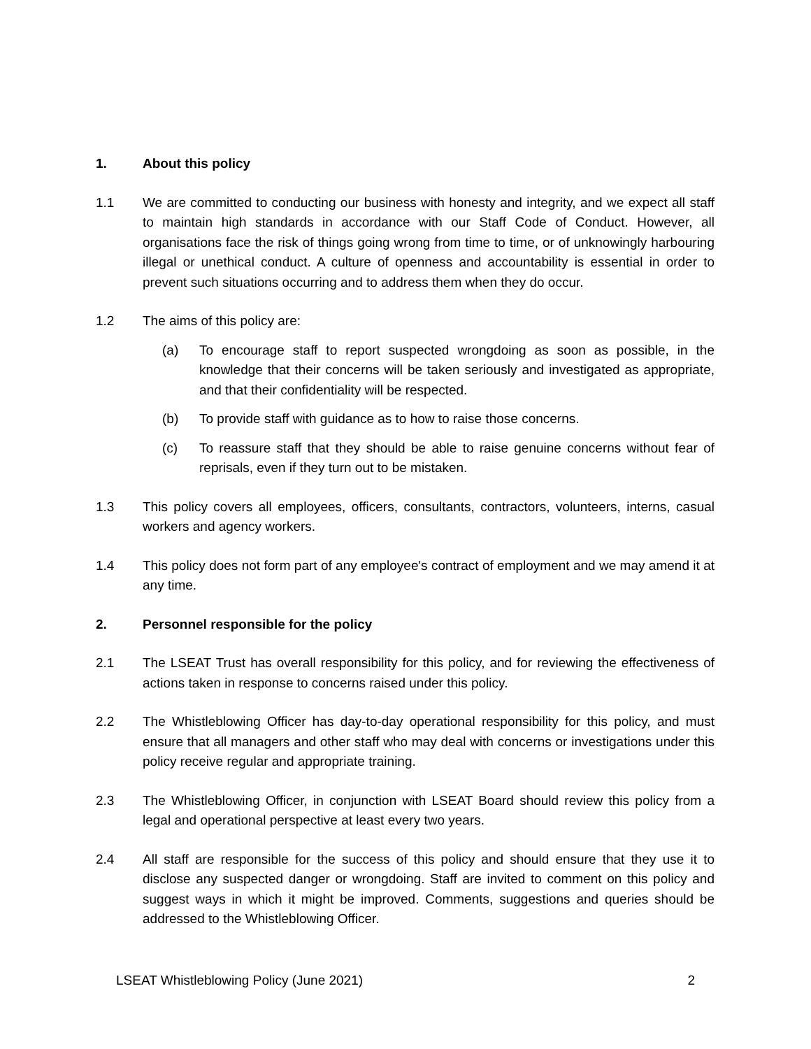1. About this policy
1.1 We are committed to conducting our business with honesty and integrity, and we expect all staff to maintain high standards in accordance with our Staff Code of Conduct. However, all organisations face the risk of things going wrong from time to time, or of unknowingly harbouring illegal or unethical conduct. A culture of openness and accountability is essential in order to prevent such situations occurring and to address them when they do occur.
1.2 The aims of this policy are:
(a) To encourage staff to report suspected wrongdoing as soon as possible, in the knowledge that their concerns will be taken seriously and investigated as appropriate, and that their confidentiality will be respected.
(b) To provide staff with guidance as to how to raise those concerns.
(c) To reassure staff that they should be able to raise genuine concerns without fear of reprisals, even if they turn out to be mistaken.
1.3 This policy covers all employees, officers, consultants, contractors, volunteers, interns, casual workers and agency workers.
1.4 This policy does not form part of any employee's contract of employment and we may amend it at any time.
2. Personnel responsible for the policy
2.1 The LSEAT Trust has overall responsibility for this policy, and for reviewing the effectiveness of actions taken in response to concerns raised under this policy.
2.2 The Whistleblowing Officer has day-to-day operational responsibility for this policy, and must ensure that all managers and other staff who may deal with concerns or investigations under this policy receive regular and appropriate training.
2.3 The Whistleblowing Officer, in conjunction with LSEAT Board should review this policy from a legal and operational perspective at least every two years.
2.4 All staff are responsible for the success of this policy and should ensure that they use it to disclose any suspected danger or wrongdoing. Staff are invited to comment on this policy and suggest ways in which it might be improved. Comments, suggestions and queries should be addressed to the Whistleblowing Officer.
LSEAT Whistleblowing Policy (June 2021) 2